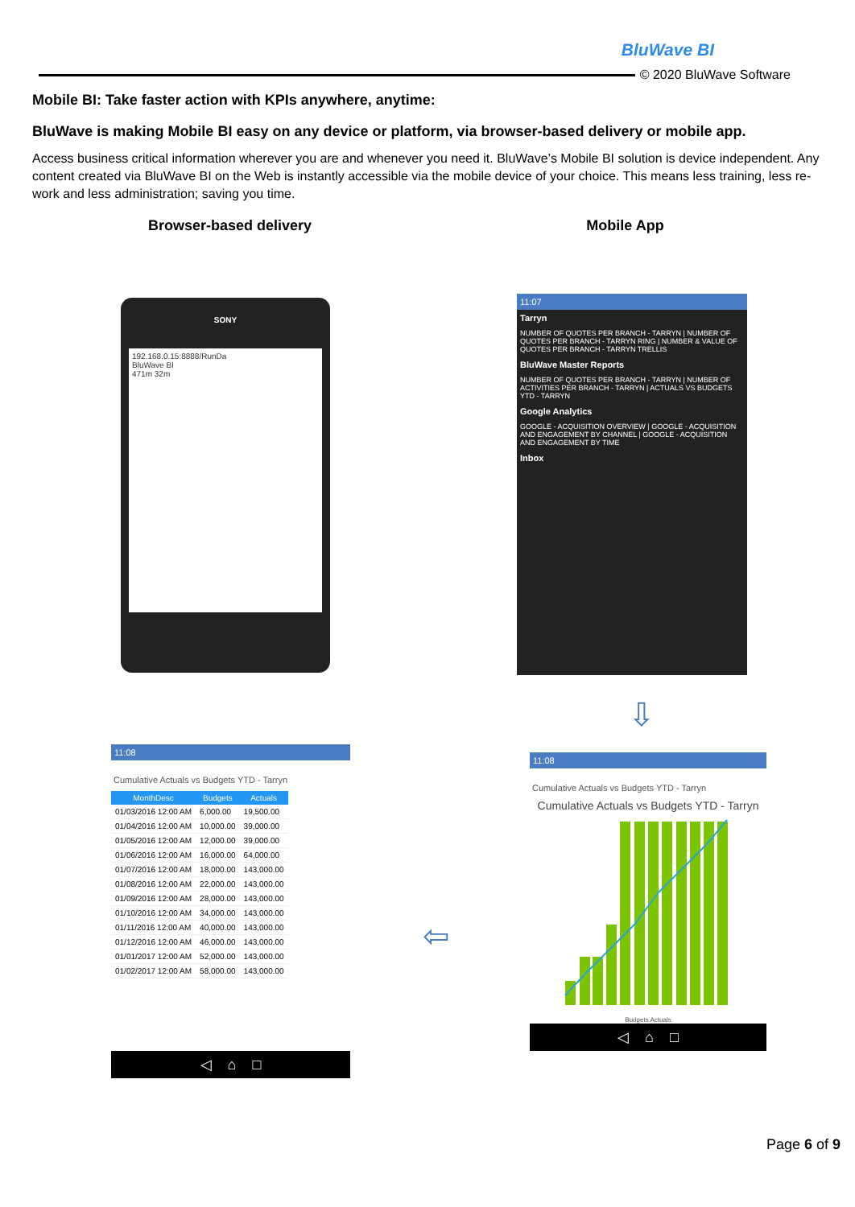BluWave BI
© 2020 BluWave Software
Mobile BI: Take faster action with KPIs anywhere, anytime:
BluWave is making Mobile BI easy on any device or platform, via browser-based delivery or mobile app.
Access business critical information wherever you are and whenever you need it. BluWave’s Mobile BI solution is device independent. Any content created via BluWave BI on the Web is instantly accessible via the mobile device of your choice. This means less training, less re-work and less administration; saving you time.
Browser-based delivery Mobile App
SONY
192.168.0.15:8888/RunDa
BluWave BI
471m 32m
11:07
Tarryn
NUMBER OF QUOTES PER BRANCH - TARRYN | NUMBER OF QUOTES PER BRANCH - TARRYN RING | NUMBER & VALUE OF QUOTES PER BRANCH - TARRYN TRELLIS
BluWave Master Reports
NUMBER OF QUOTES PER BRANCH - TARRYN | NUMBER OF ACTIVITIES PER BRANCH - TARRYN | ACTUALS VS BUDGETS YTD - TARRYN
Google Analytics
GOOGLE - ACQUISITION OVERVIEW | GOOGLE - ACQUISITION AND ENGAGEMENT BY CHANNEL | GOOGLE - ACQUISITION AND ENGAGEMENT BY TIME
Inbox
⇩
⇦
11:08
Cumulative Actuals vs Budgets YTD - Tarryn
| MonthDesc | Budgets | Actuals |
| --- | --- | --- |
| 01/03/2016 12:00 AM | 6,000.00 | 19,500.00 |
| 01/04/2016 12:00 AM | 10,000.00 | 39,000.00 |
| 01/05/2016 12:00 AM | 12,000.00 | 39,000.00 |
| 01/06/2016 12:00 AM | 16,000.00 | 64,000.00 |
| 01/07/2016 12:00 AM | 18,000.00 | 143,000.00 |
| 01/08/2016 12:00 AM | 22,000.00 | 143,000.00 |
| 01/09/2016 12:00 AM | 28,000.00 | 143,000.00 |
| 01/10/2016 12:00 AM | 34,000.00 | 143,000.00 |
| 01/11/2016 12:00 AM | 40,000.00 | 143,000.00 |
| 01/12/2016 12:00 AM | 46,000.00 | 143,000.00 |
| 01/01/2017 12:00 AM | 52,000.00 | 143,000.00 |
| 01/02/2017 12:00 AM | 58,000.00 | 143,000.00 |
◁ ⌂ □
11:08
Cumulative Actuals vs Budgets YTD - Tarryn
Cumulative Actuals vs Budgets YTD - Tarryn
Budgets Actuals
◁ ⌂ □
Page 6 of 9